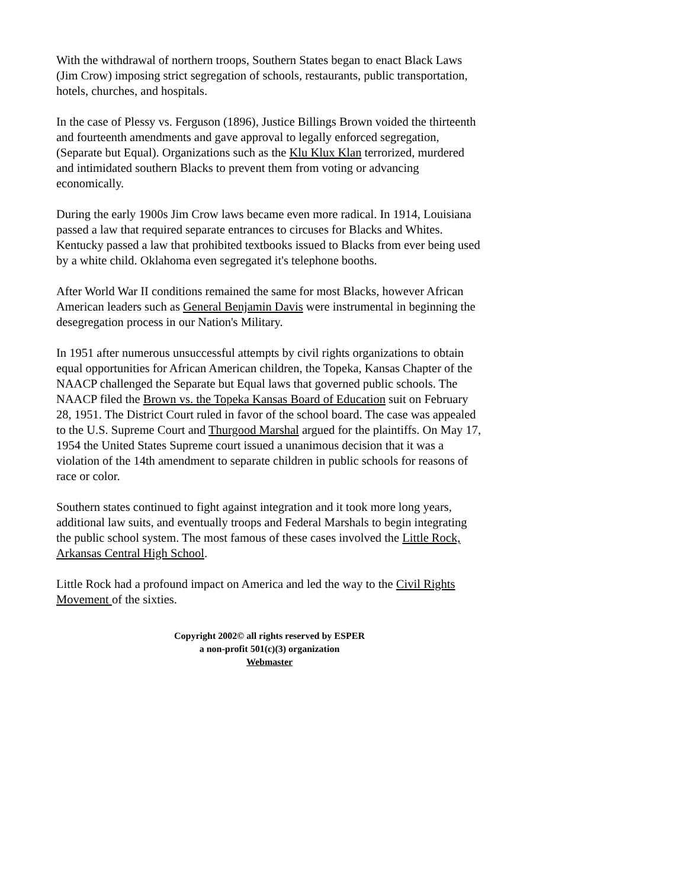With the withdrawal of northern troops, Southern States began to enact Black Laws (Jim Crow) imposing strict segregation of schools, restaurants, public transportation, hotels, churches, and hospitals.
In the case of Plessy vs. Ferguson (1896), Justice Billings Brown voided the thirteenth and fourteenth amendments and gave approval to legally enforced segregation, (Separate but Equal). Organizations such as the Klu Klux Klan terrorized, murdered and intimidated southern Blacks to prevent them from voting or advancing economically.
During the early 1900s Jim Crow laws became even more radical. In 1914, Louisiana passed a law that required separate entrances to circuses for Blacks and Whites. Kentucky passed a law that prohibited textbooks issued to Blacks from ever being used by a white child. Oklahoma even segregated it's telephone booths.
After World War II conditions remained the same for most Blacks, however African American leaders such as General Benjamin Davis were instrumental in beginning the desegregation process in our Nation's Military.
In 1951 after numerous unsuccessful attempts by civil rights organizations to obtain equal opportunities for African American children, the Topeka, Kansas Chapter of the NAACP challenged the Separate but Equal laws that governed public schools. The NAACP filed the Brown vs. the Topeka Kansas Board of Education suit on February 28, 1951. The District Court ruled in favor of the school board. The case was appealed to the U.S. Supreme Court and Thurgood Marshal argued for the plaintiffs. On May 17, 1954 the United States Supreme court issued a unanimous decision that it was a violation of the 14th amendment to separate children in public schools for reasons of race or color.
Southern states continued to fight against integration and it took more long years, additional law suits, and eventually troops and Federal Marshals to begin integrating the public school system. The most famous of these cases involved the Little Rock, Arkansas Central High School.
Little Rock had a profound impact on America and led the way to the Civil Rights Movement of the sixties.
Copyright 2002© all rights reserved by ESPER
a non-profit 501(c)(3) organization
Webmaster